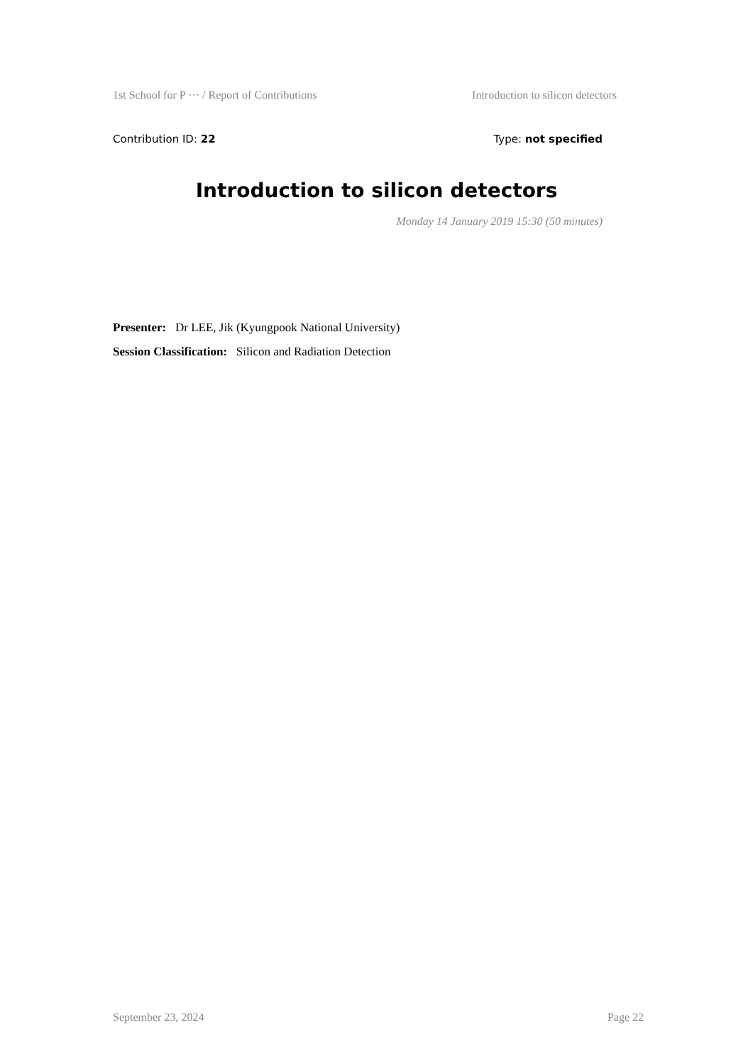1st School for P ··· / Report of Contributions Introduction to silicon detectors
Contribution ID: 22 Type: not specified
Introduction to silicon detectors
Monday 14 January 2019 15:30 (50 minutes)
Presenter: Dr LEE, Jik (Kyungpook National University)
Session Classification: Silicon and Radiation Detection
September 23, 2024 Page 22